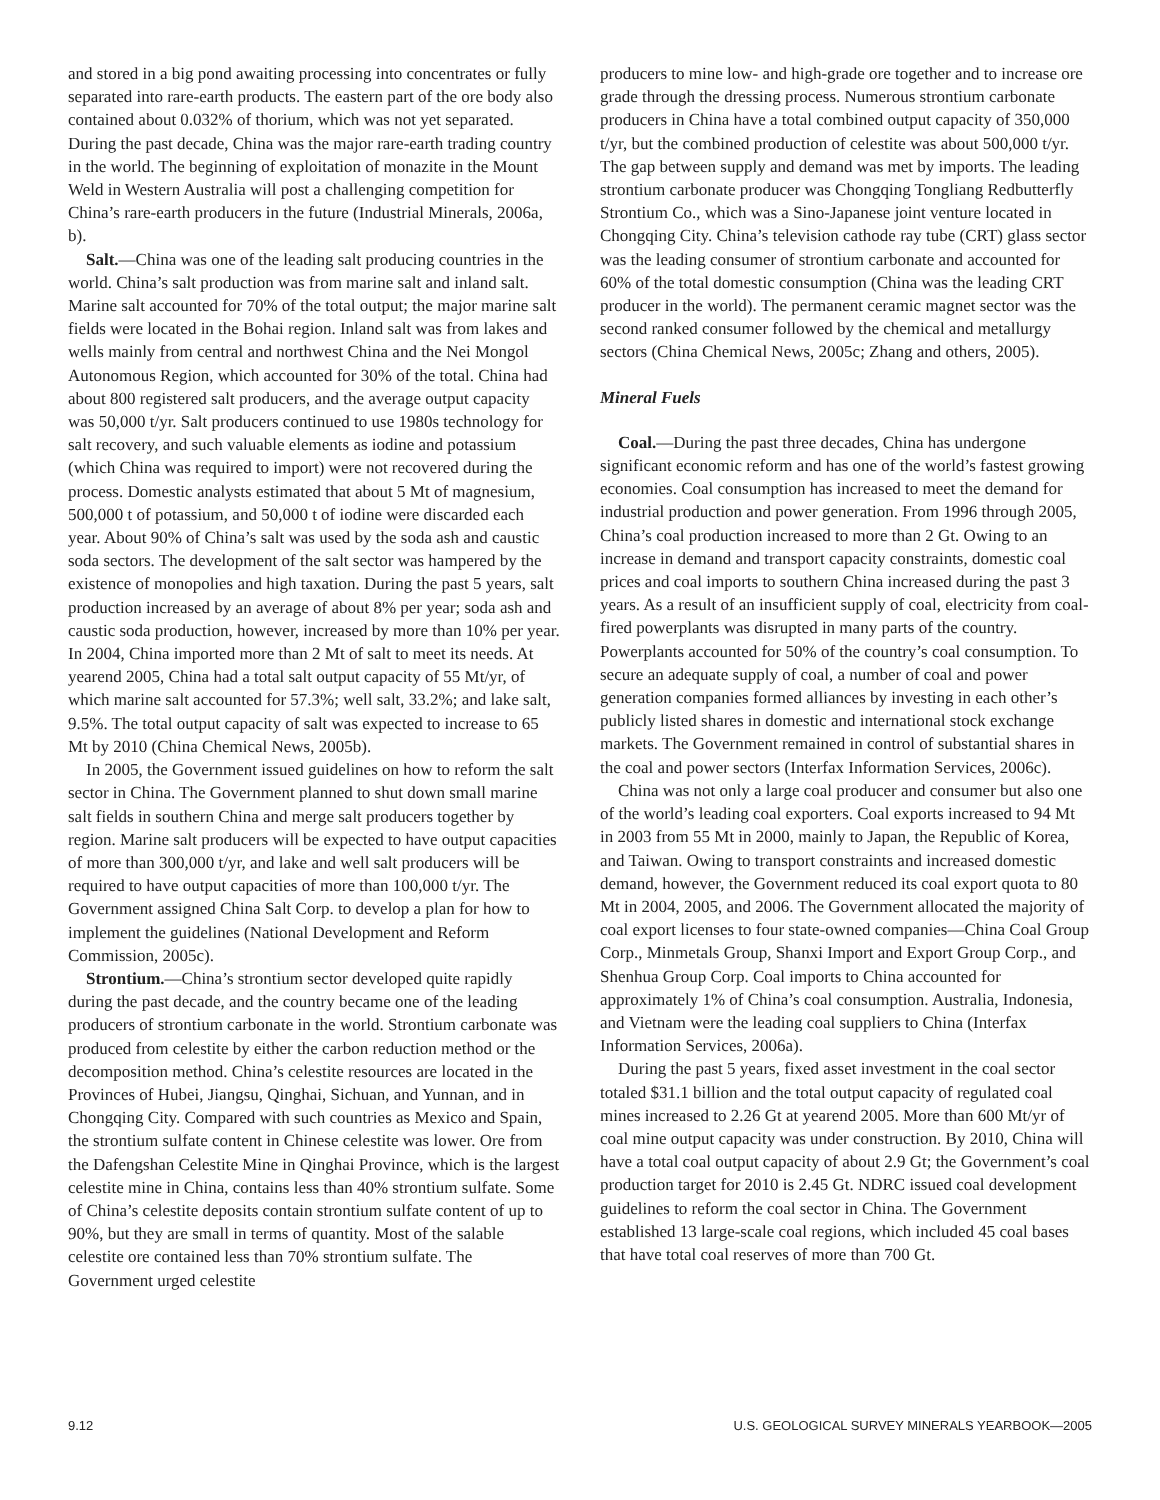and stored in a big pond awaiting processing into concentrates or fully separated into rare-earth products. The eastern part of the ore body also contained about 0.032% of thorium, which was not yet separated. During the past decade, China was the major rare-earth trading country in the world. The beginning of exploitation of monazite in the Mount Weld in Western Australia will post a challenging competition for China’s rare-earth producers in the future (Industrial Minerals, 2006a, b).
Salt.—China was one of the leading salt producing countries in the world. China’s salt production was from marine salt and inland salt. Marine salt accounted for 70% of the total output; the major marine salt fields were located in the Bohai region. Inland salt was from lakes and wells mainly from central and northwest China and the Nei Mongol Autonomous Region, which accounted for 30% of the total. China had about 800 registered salt producers, and the average output capacity was 50,000 t/yr. Salt producers continued to use 1980s technology for salt recovery, and such valuable elements as iodine and potassium (which China was required to import) were not recovered during the process. Domestic analysts estimated that about 5 Mt of magnesium, 500,000 t of potassium, and 50,000 t of iodine were discarded each year. About 90% of China’s salt was used by the soda ash and caustic soda sectors. The development of the salt sector was hampered by the existence of monopolies and high taxation. During the past 5 years, salt production increased by an average of about 8% per year; soda ash and caustic soda production, however, increased by more than 10% per year. In 2004, China imported more than 2 Mt of salt to meet its needs. At yearend 2005, China had a total salt output capacity of 55 Mt/yr, of which marine salt accounted for 57.3%; well salt, 33.2%; and lake salt, 9.5%. The total output capacity of salt was expected to increase to 65 Mt by 2010 (China Chemical News, 2005b).
In 2005, the Government issued guidelines on how to reform the salt sector in China. The Government planned to shut down small marine salt fields in southern China and merge salt producers together by region. Marine salt producers will be expected to have output capacities of more than 300,000 t/yr, and lake and well salt producers will be required to have output capacities of more than 100,000 t/yr. The Government assigned China Salt Corp. to develop a plan for how to implement the guidelines (National Development and Reform Commission, 2005c).
Strontium.—China’s strontium sector developed quite rapidly during the past decade, and the country became one of the leading producers of strontium carbonate in the world. Strontium carbonate was produced from celestite by either the carbon reduction method or the decomposition method. China’s celestite resources are located in the Provinces of Hubei, Jiangsu, Qinghai, Sichuan, and Yunnan, and in Chongqing City. Compared with such countries as Mexico and Spain, the strontium sulfate content in Chinese celestite was lower. Ore from the Dafengshan Celestite Mine in Qinghai Province, which is the largest celestite mine in China, contains less than 40% strontium sulfate. Some of China’s celestite deposits contain strontium sulfate content of up to 90%, but they are small in terms of quantity. Most of the salable celestite ore contained less than 70% strontium sulfate. The Government urged celestite
producers to mine low- and high-grade ore together and to increase ore grade through the dressing process. Numerous strontium carbonate producers in China have a total combined output capacity of 350,000 t/yr, but the combined production of celestite was about 500,000 t/yr. The gap between supply and demand was met by imports. The leading strontium carbonate producer was Chongqing Tongliang Redbutterfly Strontium Co., which was a Sino-Japanese joint venture located in Chongqing City. China’s television cathode ray tube (CRT) glass sector was the leading consumer of strontium carbonate and accounted for 60% of the total domestic consumption (China was the leading CRT producer in the world). The permanent ceramic magnet sector was the second ranked consumer followed by the chemical and metallurgy sectors (China Chemical News, 2005c; Zhang and others, 2005).
Mineral Fuels
Coal.—During the past three decades, China has undergone significant economic reform and has one of the world’s fastest growing economies. Coal consumption has increased to meet the demand for industrial production and power generation. From 1996 through 2005, China’s coal production increased to more than 2 Gt. Owing to an increase in demand and transport capacity constraints, domestic coal prices and coal imports to southern China increased during the past 3 years. As a result of an insufficient supply of coal, electricity from coal-fired powerplants was disrupted in many parts of the country. Powerplants accounted for 50% of the country’s coal consumption. To secure an adequate supply of coal, a number of coal and power generation companies formed alliances by investing in each other’s publicly listed shares in domestic and international stock exchange markets. The Government remained in control of substantial shares in the coal and power sectors (Interfax Information Services, 2006c).
China was not only a large coal producer and consumer but also one of the world’s leading coal exporters. Coal exports increased to 94 Mt in 2003 from 55 Mt in 2000, mainly to Japan, the Republic of Korea, and Taiwan. Owing to transport constraints and increased domestic demand, however, the Government reduced its coal export quota to 80 Mt in 2004, 2005, and 2006. The Government allocated the majority of coal export licenses to four state-owned companies—China Coal Group Corp., Minmetals Group, Shanxi Import and Export Group Corp., and Shenhua Group Corp. Coal imports to China accounted for approximately 1% of China’s coal consumption. Australia, Indonesia, and Vietnam were the leading coal suppliers to China (Interfax Information Services, 2006a).
During the past 5 years, fixed asset investment in the coal sector totaled $31.1 billion and the total output capacity of regulated coal mines increased to 2.26 Gt at yearend 2005. More than 600 Mt/yr of coal mine output capacity was under construction. By 2010, China will have a total coal output capacity of about 2.9 Gt; the Government’s coal production target for 2010 is 2.45 Gt. NDRC issued coal development guidelines to reform the coal sector in China. The Government established 13 large-scale coal regions, which included 45 coal bases that have total coal reserves of more than 700 Gt.
9.12 U.S. GEOLOGICAL SURVEY MINERALS YEARBOOK—2005